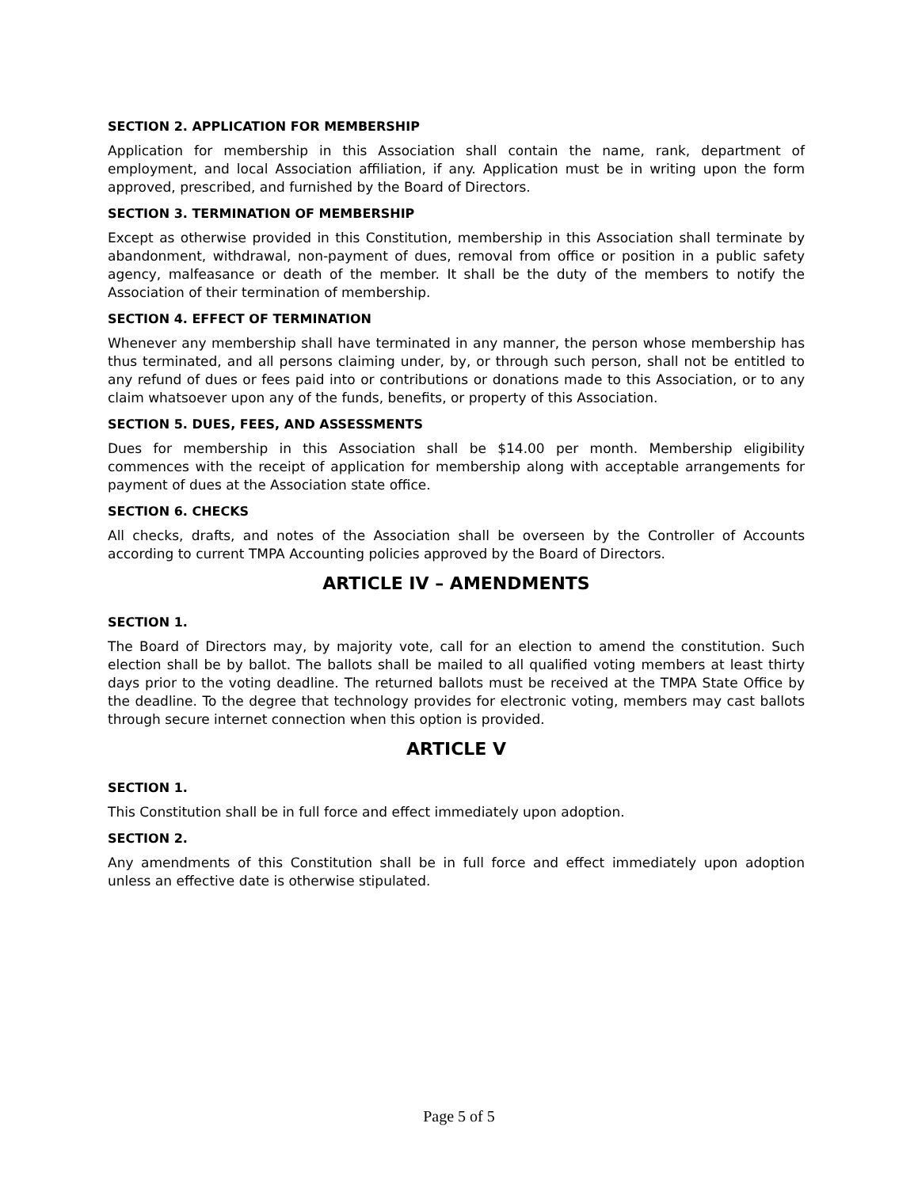SECTION 2. APPLICATION FOR MEMBERSHIP
Application for membership in this Association shall contain the name, rank, department of employment, and local Association affiliation, if any. Application must be in writing upon the form approved, prescribed, and furnished by the Board of Directors.
SECTION 3. TERMINATION OF MEMBERSHIP
Except as otherwise provided in this Constitution, membership in this Association shall terminate by abandonment, withdrawal, non-payment of dues, removal from office or position in a public safety agency, malfeasance or death of the member. It shall be the duty of the members to notify the Association of their termination of membership.
SECTION 4. EFFECT OF TERMINATION
Whenever any membership shall have terminated in any manner, the person whose membership has thus terminated, and all persons claiming under, by, or through such person, shall not be entitled to any refund of dues or fees paid into or contributions or donations made to this Association, or to any claim whatsoever upon any of the funds, benefits, or property of this Association.
SECTION 5. DUES, FEES, AND ASSESSMENTS
Dues for membership in this Association shall be $14.00 per month. Membership eligibility commences with the receipt of application for membership along with acceptable arrangements for payment of dues at the Association state office.
SECTION 6. CHECKS
All checks, drafts, and notes of the Association shall be overseen by the Controller of Accounts according to current TMPA Accounting policies approved by the Board of Directors.
ARTICLE IV – AMENDMENTS
SECTION 1.
The Board of Directors may, by majority vote, call for an election to amend the constitution. Such election shall be by ballot. The ballots shall be mailed to all qualified voting members at least thirty days prior to the voting deadline. The returned ballots must be received at the TMPA State Office by the deadline. To the degree that technology provides for electronic voting, members may cast ballots through secure internet connection when this option is provided.
ARTICLE V
SECTION 1.
This Constitution shall be in full force and effect immediately upon adoption.
SECTION 2.
Any amendments of this Constitution shall be in full force and effect immediately upon adoption unless an effective date is otherwise stipulated.
Page 5 of 5